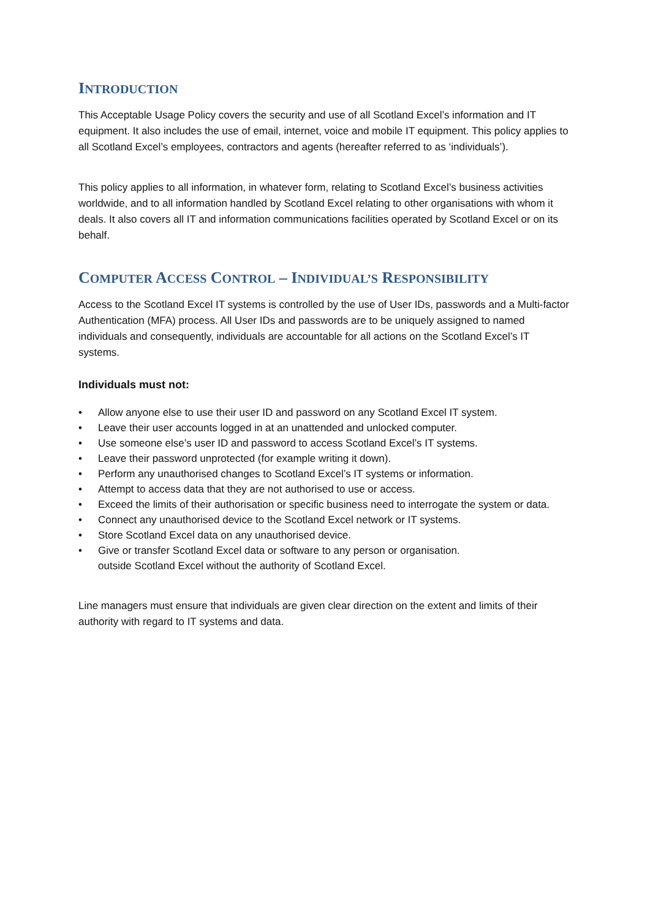INTRODUCTION
This Acceptable Usage Policy covers the security and use of all Scotland Excel’s information and IT equipment. It also includes the use of email, internet, voice and mobile IT equipment. This policy applies to all Scotland Excel’s employees, contractors and agents (hereafter referred to as ‘individuals’).
This policy applies to all information, in whatever form, relating to Scotland Excel’s business activities worldwide, and to all information handled by Scotland Excel relating to other organisations with whom it deals. It also covers all IT and information communications facilities operated by Scotland Excel or on its behalf.
COMPUTER ACCESS CONTROL – INDIVIDUAL’S RESPONSIBILITY
Access to the Scotland Excel IT systems is controlled by the use of User IDs, passwords and a Multi-factor Authentication (MFA) process. All User IDs and passwords are to be uniquely assigned to named individuals and consequently, individuals are accountable for all actions on the Scotland Excel’s IT systems.
Individuals must not:
• Allow anyone else to use their user ID and password on any Scotland Excel IT system.
• Leave their user accounts logged in at an unattended and unlocked computer.
• Use someone else’s user ID and password to access Scotland Excel’s IT systems.
• Leave their password unprotected (for example writing it down).
• Perform any unauthorised changes to Scotland Excel’s IT systems or information.
• Attempt to access data that they are not authorised to use or access.
• Exceed the limits of their authorisation or specific business need to interrogate the system or data.
• Connect any unauthorised device to the Scotland Excel network or IT systems.
• Store Scotland Excel data on any unauthorised device.
• Give or transfer Scotland Excel data or software to any person or organisation.
outside Scotland Excel without the authority of Scotland Excel.
Line managers must ensure that individuals are given clear direction on the extent and limits of their authority with regard to IT systems and data.